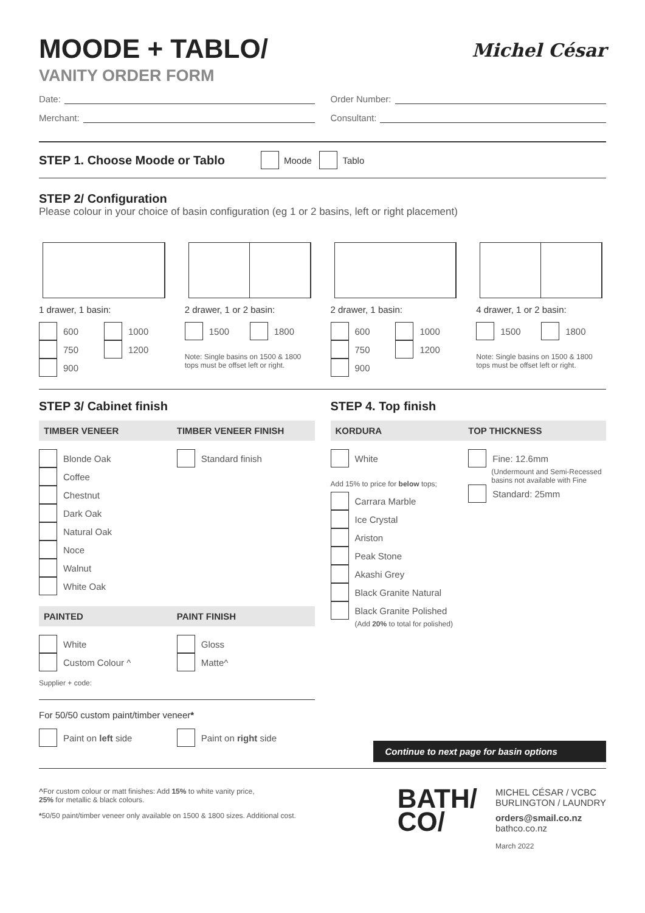MOODE + TABLO/
VANITY ORDER FORM
Michel César
Date: Order Number:
Merchant: Consultant:
STEP 1. Choose Moode or Tablo Moode Tablo
STEP 2/ Configuration
Please colour in your choice of basin configuration (eg 1 or 2 basins, left or right placement)
1 drawer, 1 basin:
600
750
900
1000
1200
2 drawer, 1 or 2 basin:
1500 1800
Note: Single basins on 1500 & 1800 tops must be offset left or right.
2 drawer, 1 basin:
600
750
900
1000
1200
4 drawer, 1 or 2 basin:
1500 1800
Note: Single basins on 1500 & 1800 tops must be offset left or right.
STEP 3/ Cabinet finish
TIMBER VENEER TIMBER VENEER FINISH
Blonde Oak
Coffee
Chestnut
Dark Oak
Natural Oak
Noce
Walnut
White Oak
Standard finish
PAINTED PAINT FINISH
White
Custom Colour ^
Gloss
Matte^
Supplier + code:
For 50/50 custom paint/timber veneer*
Paint on left side Paint on right side
STEP 4. Top finish
KORDURA TOP THICKNESS
White
Add 15% to price for below tops;
Carrara Marble
Ice Crystal
Ariston
Peak Stone
Akashi Grey
Black Granite Natural
Black Granite Polished
(Add 20% to total for polished)
Fine: 12.6mm
(Undermount and Semi-Recessed basins not available with Fine
Standard: 25mm
Continue to next page for basin options
^For custom colour or matt finishes: Add 15% to white vanity price,
25% for metallic & black colours.
*50/50 paint/timber veneer only available on 1500 & 1800 sizes. Additional cost.
BATH/
CO/
MICHEL CÉSAR / VCBC
BURLINGTON / LAUNDRY
orders@smail.co.nz
bathco.co.nz
March 2022